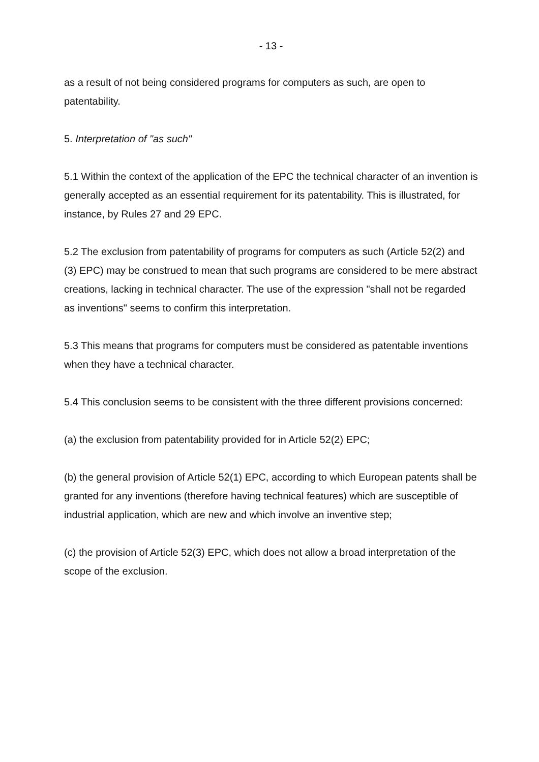- 13 -
as a result of not being considered programs for computers as such, are open to patentability.
5. Interpretation of "as such"
5.1 Within the context of the application of the EPC the technical character of an invention is generally accepted as an essential requirement for its patentability. This is illustrated, for instance, by Rules 27 and 29 EPC.
5.2 The exclusion from patentability of programs for computers as such (Article 52(2) and (3) EPC) may be construed to mean that such programs are considered to be mere abstract creations, lacking in technical character. The use of the expression "shall not be regarded as inventions" seems to confirm this interpretation.
5.3 This means that programs for computers must be considered as patentable inventions when they have a technical character.
5.4 This conclusion seems to be consistent with the three different provisions concerned:
(a) the exclusion from patentability provided for in Article 52(2) EPC;
(b) the general provision of Article 52(1) EPC, according to which European patents shall be granted for any inventions (therefore having technical features) which are susceptible of industrial application, which are new and which involve an inventive step;
(c) the provision of Article 52(3) EPC, which does not allow a broad interpretation of the scope of the exclusion.